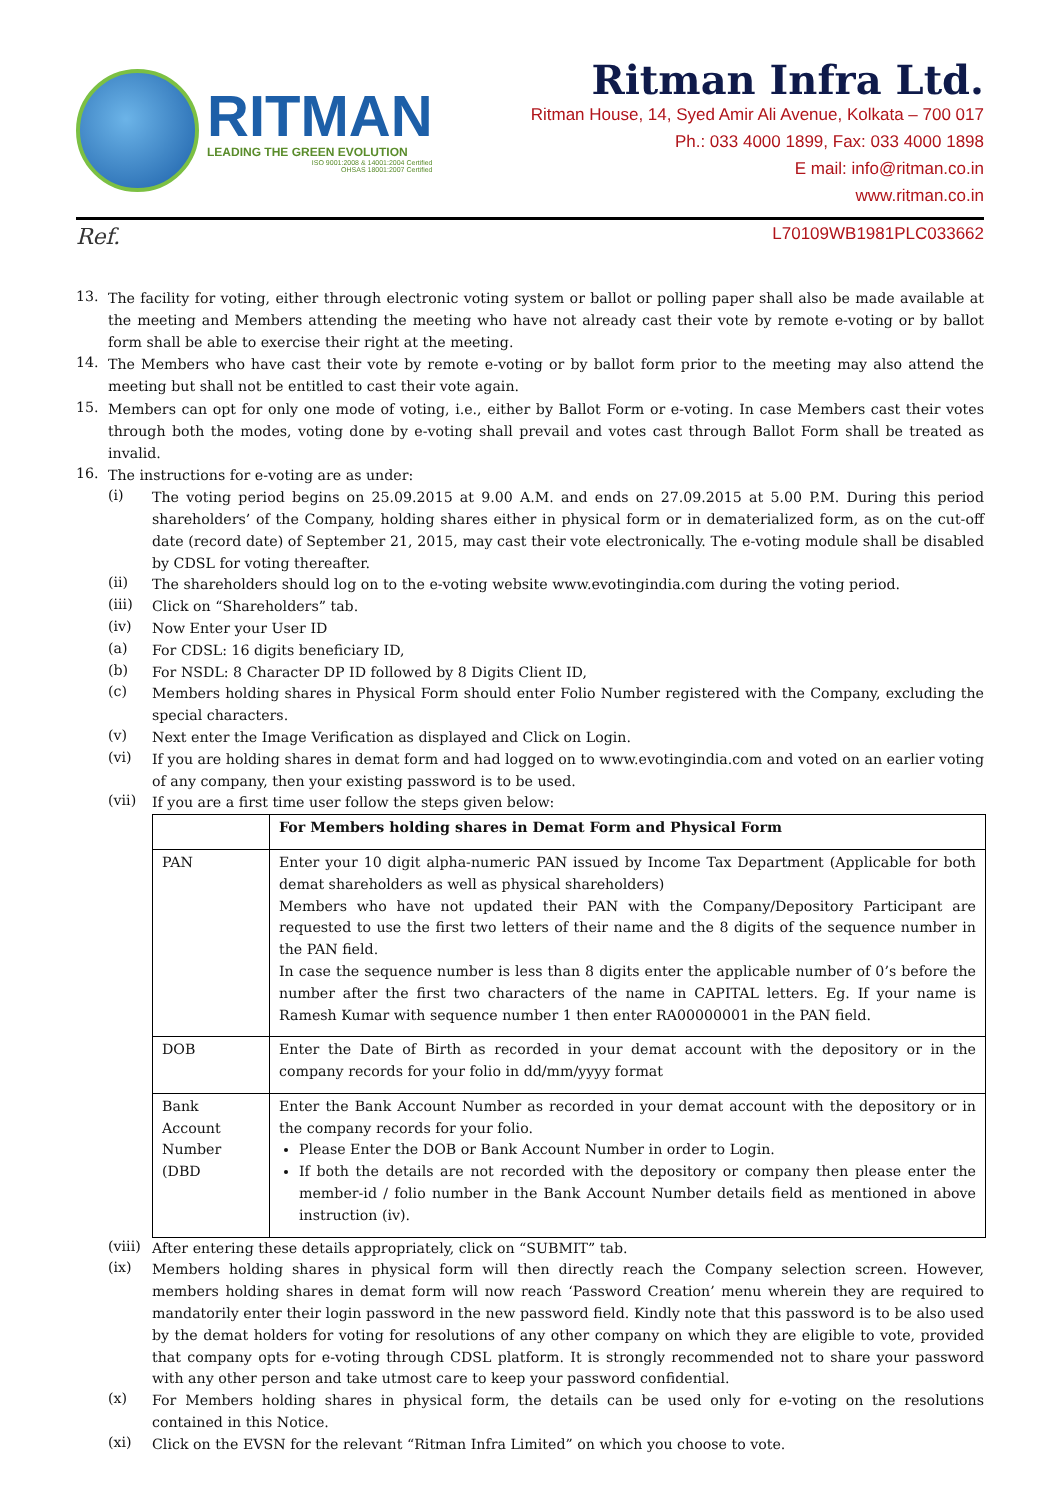RITMAN
LEADING THE GREEN EVOLUTION
ISO 9001:2008 & 14001:2004 Certified
OHSAS 18001:2007 Certified
Ritman Infra Ltd.
Ritman House, 14, Syed Amir Ali Avenue, Kolkata – 700 017
Ph.: 033 4000 1899, Fax: 033 4000 1898
E mail: info@ritman.co.in
www.ritman.co.in
Ref. L70109WB1981PLC033662
13.
The facility for voting, either through electronic voting system or ballot or polling paper shall also be made available at the meeting and Members attending the meeting who have not already cast their vote by remote e-voting or by ballot form shall be able to exercise their right at the meeting.
14.
The Members who have cast their vote by remote e-voting or by ballot form prior to the meeting may also attend the meeting but shall not be entitled to cast their vote again.
15.
Members can opt for only one mode of voting, i.e., either by Ballot Form or e-voting. In case Members cast their votes through both the modes, voting done by e-voting shall prevail and votes cast through Ballot Form shall be treated as invalid.
16.
The instructions for e-voting are as under:
(i)
The voting period begins on 25.09.2015 at 9.00 A.M. and ends on 27.09.2015 at 5.00 P.M. During this period shareholders’ of the Company, holding shares either in physical form or in dematerialized form, as on the cut-off date (record date) of September 21, 2015, may cast their vote electronically. The e-voting module shall be disabled by CDSL for voting thereafter.
(ii)
The shareholders should log on to the e-voting website www.evotingindia.com during the voting period.
(iii)
Click on “Shareholders” tab.
(iv)
Now Enter your User ID
(a)
For CDSL: 16 digits beneficiary ID,
(b)
For NSDL: 8 Character DP ID followed by 8 Digits Client ID,
(c)
Members holding shares in Physical Form should enter Folio Number registered with the Company, excluding the special characters.
(v)
Next enter the Image Verification as displayed and Click on Login.
(vi)
If you are holding shares in demat form and had logged on to www.evotingindia.com and voted on an earlier voting of any company, then your existing password is to be used.
(vii)
If you are a first time user follow the steps given below:
| | For Members holding shares in Demat Form and Physical Form |
| PAN | Enter your 10 digit alpha-numeric PAN issued by Income Tax Department (Applicable for both demat shareholders as well as physical shareholders) Members who have not updated their PAN with the Company/Depository Participant are requested to use the first two letters of their name and the 8 digits of the sequence number in the PAN field. In case the sequence number is less than 8 digits enter the applicable number of 0’s before the number after the first two characters of the name in CAPITAL letters. Eg. If your name is Ramesh Kumar with sequence number 1 then enter RA00000001 in the PAN field. |
| DOB | Enter the Date of Birth as recorded in your demat account with the depository or in the company records for your folio in dd/mm/yyyy format |
| Bank Account Number (DBD | Enter the Bank Account Number as recorded in your demat account with the depository or in the company records for your folio. Please Enter the DOB or Bank Account Number in order to Login. If both the details are not recorded with the depository or company then please enter the member-id / folio number in the Bank Account Number details field as mentioned in above instruction (iv). |
(viii)
After entering these details appropriately, click on “SUBMIT” tab.
(ix)
Members holding shares in physical form will then directly reach the Company selection screen. However, members holding shares in demat form will now reach ‘Password Creation’ menu wherein they are required to mandatorily enter their login password in the new password field. Kindly note that this password is to be also used by the demat holders for voting for resolutions of any other company on which they are eligible to vote, provided that company opts for e-voting through CDSL platform. It is strongly recommended not to share your password with any other person and take utmost care to keep your password confidential.
(x)
For Members holding shares in physical form, the details can be used only for e-voting on the resolutions contained in this Notice.
(xi)
Click on the EVSN for the relevant “Ritman Infra Limited” on which you choose to vote.